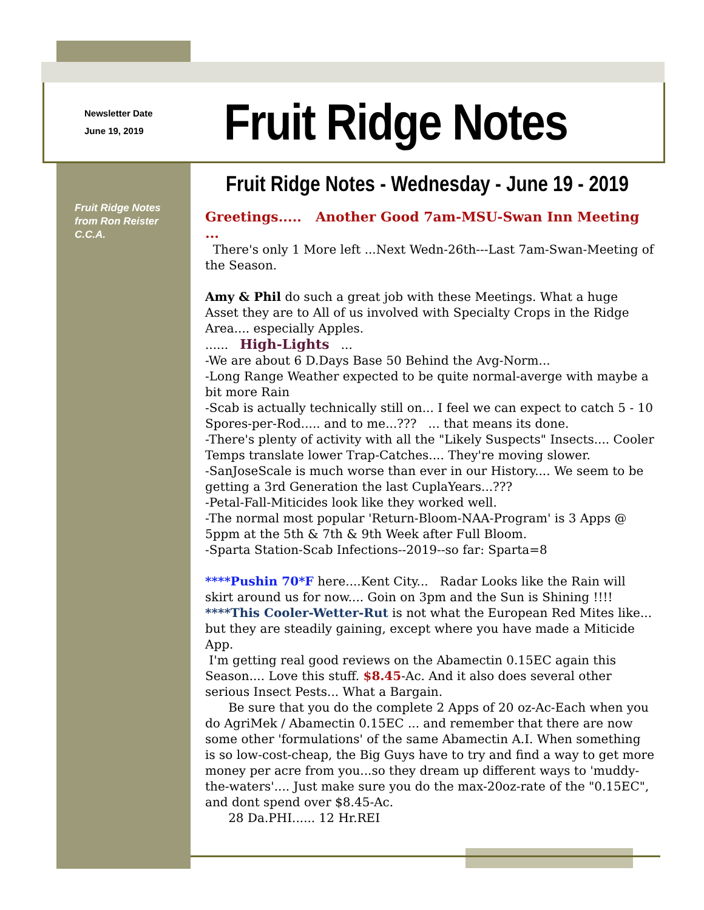Newsletter Date
June 19, 2019
Fruit Ridge Notes
Fruit Ridge Notes from Ron Reister C.C.A.
Fruit Ridge Notes - Wednesday - June 19 - 2019
Greetings..... Another Good 7am-MSU-Swan Inn Meeting ...
There's only 1 More left ...Next Wedn-26th---Last 7am-Swan-Meeting of the Season.
Amy & Phil do such a great job with these Meetings. What a huge Asset they are to All of us involved with Specialty Crops in the Ridge Area.... especially Apples.
...... High-Lights ...
-We are about 6 D.Days Base 50 Behind the Avg-Norm...
-Long Range Weather expected to be quite normal-averge with maybe a bit more Rain
-Scab is actually technically still on... I feel we can expect to catch 5 - 10 Spores-per-Rod..... and to me...??? ... that means its done.
-There's plenty of activity with all the "Likely Suspects" Insects.... Cooler Temps translate lower Trap-Catches.... They're moving slower.
-SanJoseScale is much worse than ever in our History.... We seem to be getting a 3rd Generation the last CuplaYears...???
-Petal-Fall-Miticides look like they worked well.
-The normal most popular 'Return-Bloom-NAA-Program' is 3 Apps @ 5ppm at the 5th & 7th & 9th Week after Full Bloom.
-Sparta Station-Scab Infections--2019--so far: Sparta=8
****Pushin 70*F here....Kent City... Radar Looks like the Rain will skirt around us for now.... Goin on 3pm and the Sun is Shining !!!!
****This Cooler-Wetter-Rut is not what the European Red Mites like... but they are steadily gaining, except where you have made a Miticide App.
I'm getting real good reviews on the Abamectin 0.15EC again this Season.... Love this stuff. $8.45-Ac. And it also does several other serious Insect Pests... What a Bargain.
Be sure that you do the complete 2 Apps of 20 oz-Ac-Each when you do AgriMek / Abamectin 0.15EC ... and remember that there are now some other 'formulations' of the same Abamectin A.I. When something is so low-cost-cheap, the Big Guys have to try and find a way to get more money per acre from you...so they dream up different ways to 'muddy-the-waters'.... Just make sure you do the max-20oz-rate of the "0.15EC", and dont spend over $8.45-Ac.
28 Da.PHI...... 12 Hr.REI